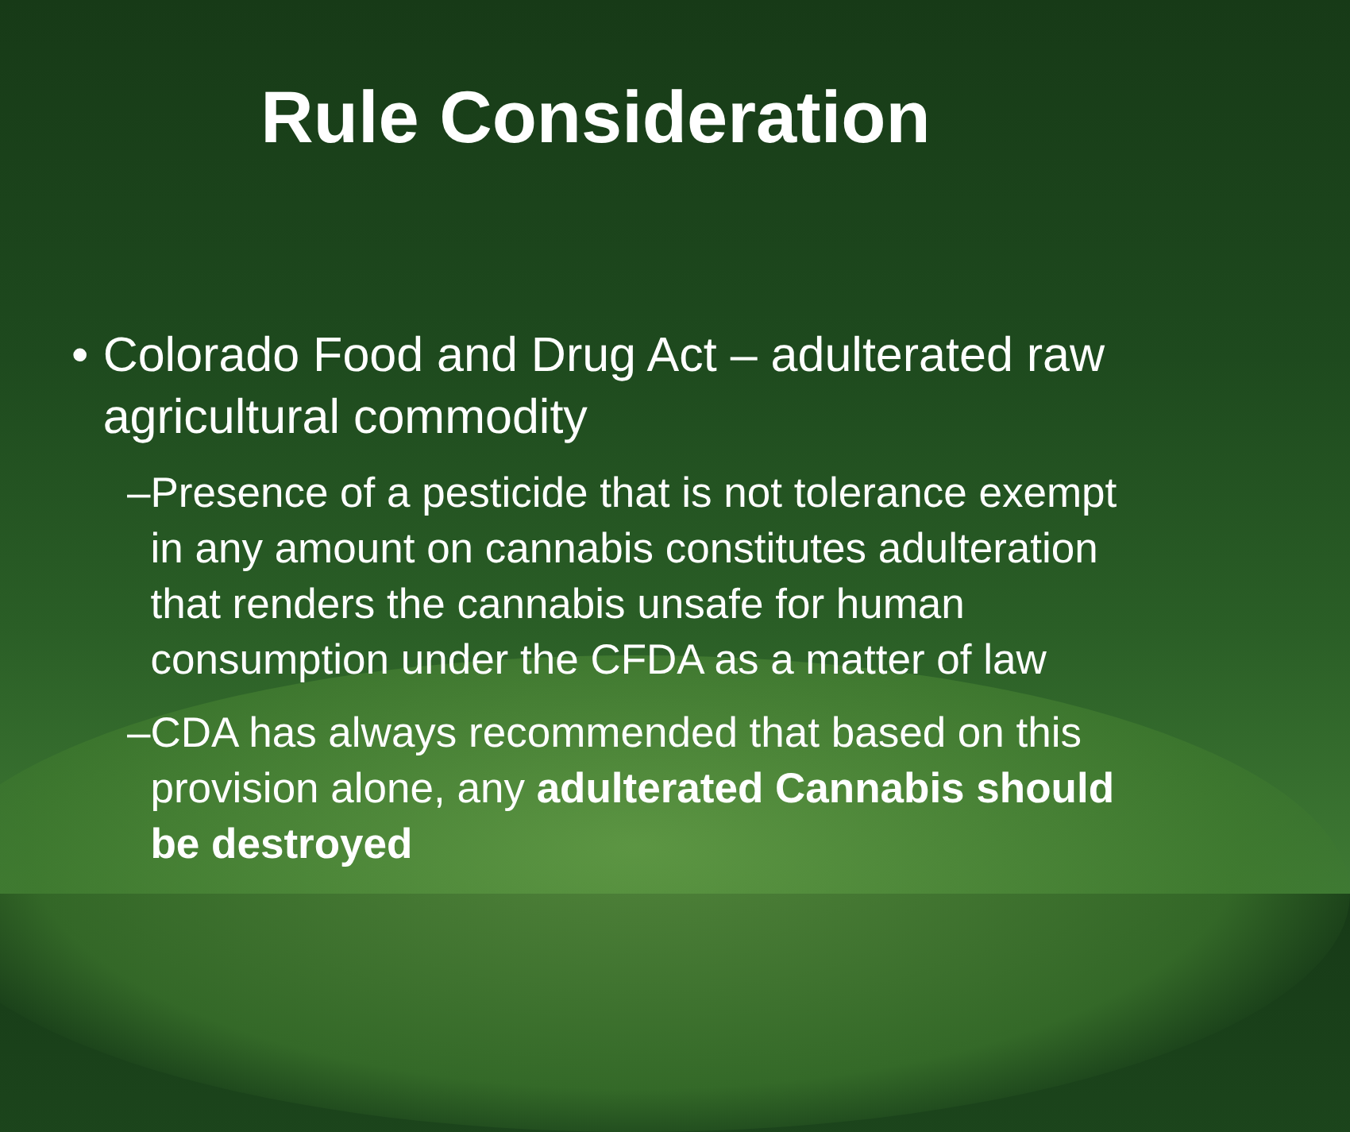Rule Consideration
• Colorado Food and Drug Act – adulterated raw agricultural commodity
– Presence of a pesticide that is not tolerance exempt in any amount on cannabis constitutes adulteration that renders the cannabis unsafe for human consumption under the CFDA as a matter of law
– CDA has always recommended that based on this provision alone, any adulterated Cannabis should be destroyed